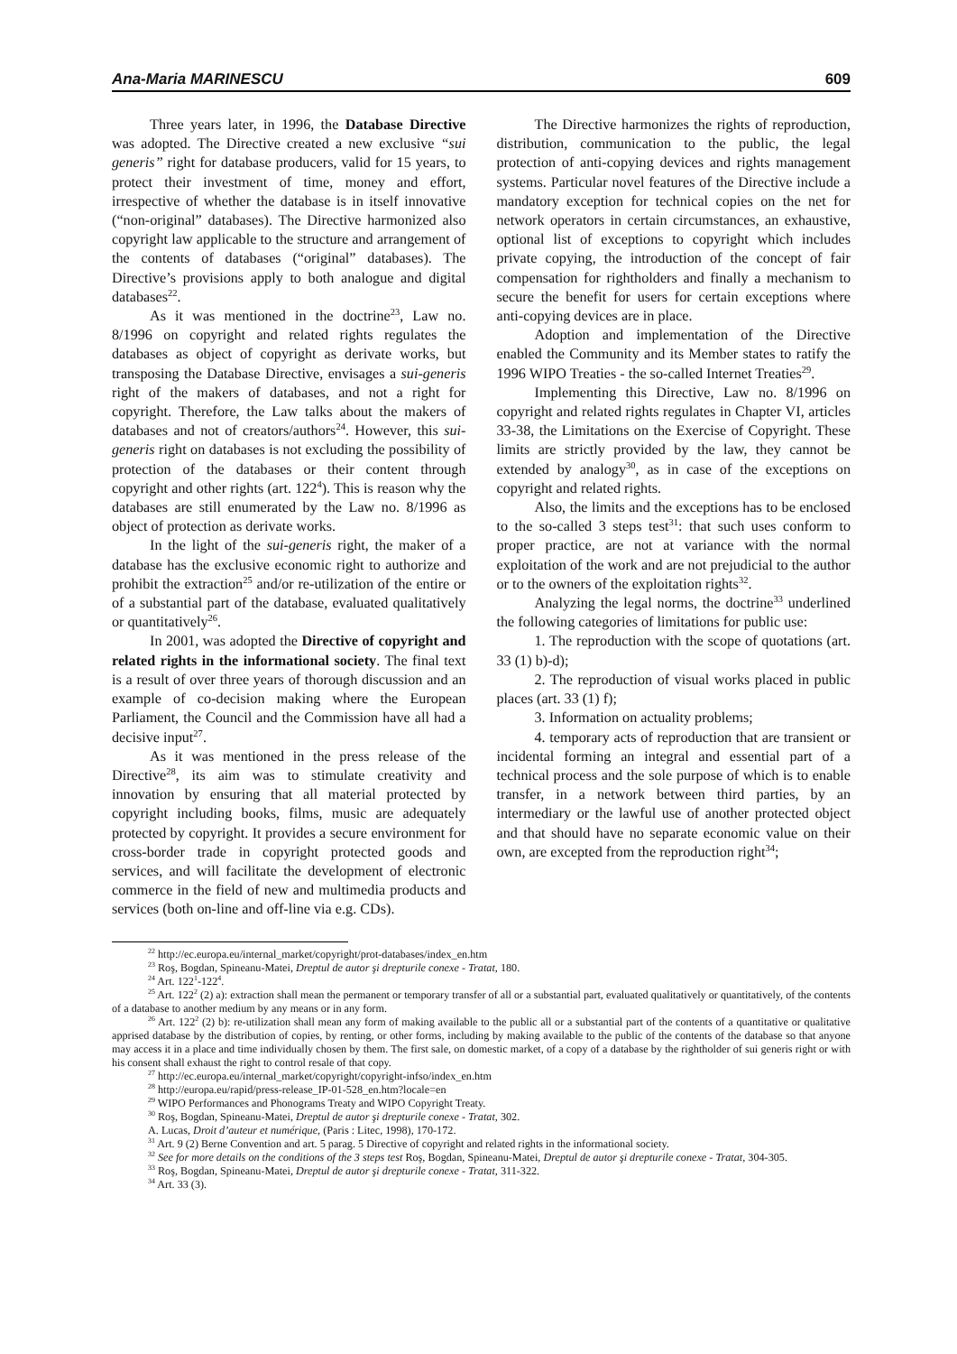Ana-Maria MARINESCU 609
Three years later, in 1996, the Database Directive was adopted. The Directive created a new exclusive “sui generis” right for database producers, valid for 15 years, to protect their investment of time, money and effort, irrespective of whether the database is in itself innovative (“non-original” databases). The Directive harmonized also copyright law applicable to the structure and arrangement of the contents of databases (“original” databases). The Directive’s provisions apply to both analogue and digital databases<sup>22</sup>.
As it was mentioned in the doctrine<sup>23</sup>, Law no. 8/1996 on copyright and related rights regulates the databases as object of copyright as derivate works, but transposing the Database Directive, envisages a sui-generis right of the makers of databases, and not a right for copyright. Therefore, the Law talks about the makers of databases and not of creators/authors<sup>24</sup>. However, this sui-generis right on databases is not excluding the possibility of protection of the databases or their content through copyright and other rights (art. 122<sup>4</sup>). This is reason why the databases are still enumerated by the Law no. 8/1996 as object of protection as derivate works.
In the light of the sui-generis right, the maker of a database has the exclusive economic right to authorize and prohibit the extraction<sup>25</sup> and/or re-utilization of the entire or of a substantial part of the database, evaluated qualitatively or quantitatively<sup>26</sup>.
In 2001, was adopted the Directive of copyright and related rights in the informational society. The final text is a result of over three years of thorough discussion and an example of co-decision making where the European Parliament, the Council and the Commission have all had a decisive input<sup>27</sup>.
As it was mentioned in the press release of the Directive<sup>28</sup>, its aim was to stimulate creativity and innovation by ensuring that all material protected by copyright including books, films, music are adequately protected by copyright. It provides a secure environment for cross-border trade in copyright protected goods and services, and will facilitate the development of electronic commerce in the field of new and multimedia products and services (both on-line and off-line via e.g. CDs).
The Directive harmonizes the rights of reproduction, distribution, communication to the public, the legal protection of anti-copying devices and rights management systems. Particular novel features of the Directive include a mandatory exception for technical copies on the net for network operators in certain circumstances, an exhaustive, optional list of exceptions to copyright which includes private copying, the introduction of the concept of fair compensation for rightholders and finally a mechanism to secure the benefit for users for certain exceptions where anti-copying devices are in place.
Adoption and implementation of the Directive enabled the Community and its Member states to ratify the 1996 WIPO Treaties - the so-called Internet Treaties<sup>29</sup>.
Implementing this Directive, Law no. 8/1996 on copyright and related rights regulates in Chapter VI, articles 33-38, the Limitations on the Exercise of Copyright. These limits are strictly provided by the law, they cannot be extended by analogy<sup>30</sup>, as in case of the exceptions on copyright and related rights.
Also, the limits and the exceptions has to be enclosed to the so-called 3 steps test<sup>31</sup>: that such uses conform to proper practice, are not at variance with the normal exploitation of the work and are not prejudicial to the author or to the owners of the exploitation rights<sup>32</sup>.
Analyzing the legal norms, the doctrine<sup>33</sup> underlined the following categories of limitations for public use:
1. The reproduction with the scope of quotations (art. 33 (1) b)-d);
2. The reproduction of visual works placed in public places (art. 33 (1) f);
3. Information on actuality problems;
4. temporary acts of reproduction that are transient or incidental forming an integral and essential part of a technical process and the sole purpose of which is to enable transfer, in a network between third parties, by an intermediary or the lawful use of another protected object and that should have no separate economic value on their own, are excepted from the reproduction right<sup>34</sup>;
<sup>22</sup> http://ec.europa.eu/internal_market/copyright/prot-databases/index_en.htm
<sup>23</sup> Roş, Bogdan, Spineanu-Matei, Dreptul de autor şi drepturile conexe - Tratat, 180.
<sup>24</sup> Art. 122<sup>1</sup>-122<sup>4</sup>.
<sup>25</sup> Art. 122<sup>2</sup> (2) a): extraction shall mean the permanent or temporary transfer of all or a substantial part, evaluated qualitatively or quantitatively, of the contents of a database to another medium by any means or in any form.
<sup>26</sup> Art. 122<sup>2</sup> (2) b): re-utilization shall mean any form of making available to the public all or a substantial part of the contents of a quantitative or qualitative apprised database by the distribution of copies, by renting, or other forms, including by making available to the public of the contents of the database so that anyone may access it in a place and time individually chosen by them. The first sale, on domestic market, of a copy of a database by the rightholder of sui generis right or with his consent shall exhaust the right to control resale of that copy.
<sup>27</sup> http://ec.europa.eu/internal_market/copyright/copyright-infso/index_en.htm
<sup>28</sup> http://europa.eu/rapid/press-release_IP-01-528_en.htm?locale=en
<sup>29</sup> WIPO Performances and Phonograms Treaty and WIPO Copyright Treaty.
<sup>30</sup> Roş, Bogdan, Spineanu-Matei, Dreptul de autor şi drepturile conexe - Tratat, 302.
A. Lucas, Droit d’auteur et numérique, (Paris : Litec, 1998), 170-172.
<sup>31</sup> Art. 9 (2) Berne Convention and art. 5 parag. 5 Directive of copyright and related rights in the informational society.
<sup>32</sup> See for more details on the conditions of the 3 steps test Roş, Bogdan, Spineanu-Matei, Dreptul de autor şi drepturile conexe - Tratat, 304-305.
<sup>33</sup> Roş, Bogdan, Spineanu-Matei, Dreptul de autor şi drepturile conexe - Tratat, 311-322.
<sup>34</sup> Art. 33 (3).